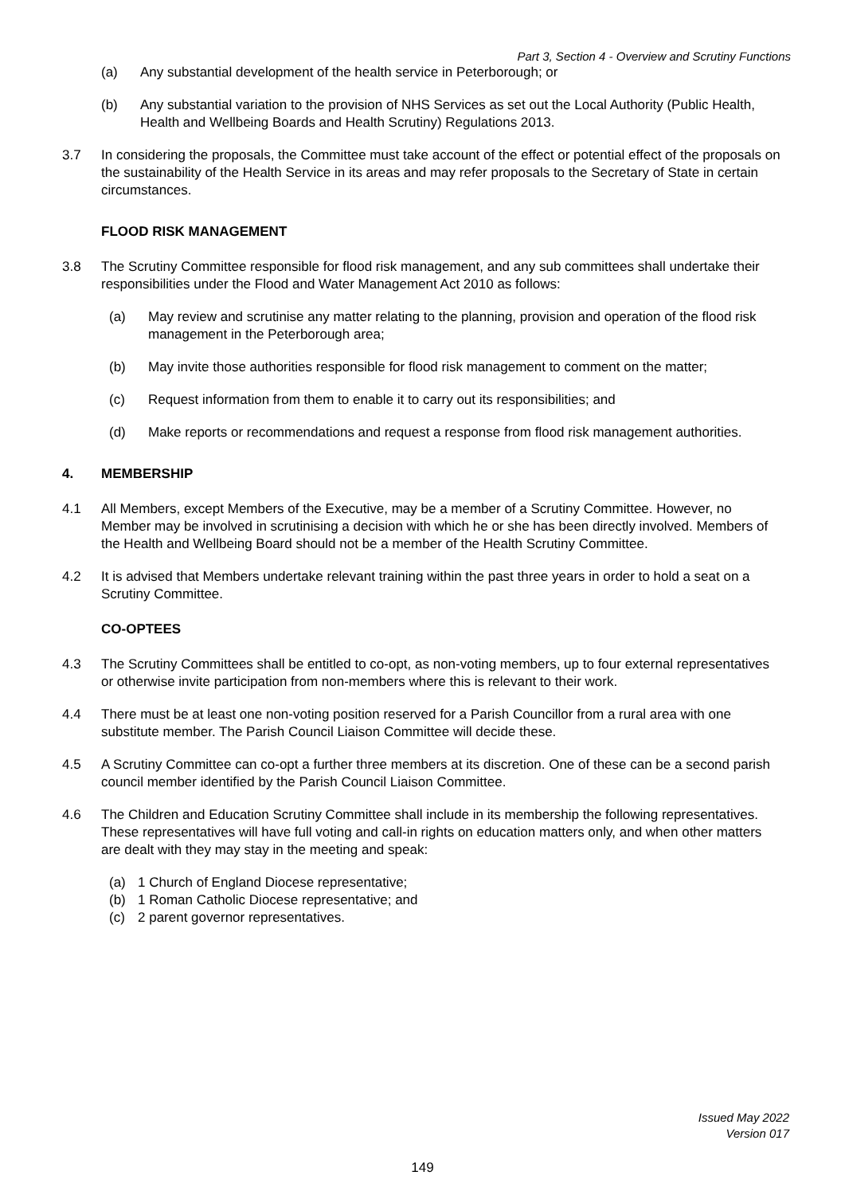Part 3, Section 4 - Overview and Scrutiny Functions
(a) Any substantial development of the health service in Peterborough; or
(b) Any substantial variation to the provision of NHS Services as set out the Local Authority (Public Health, Health and Wellbeing Boards and Health Scrutiny) Regulations 2013.
3.7 In considering the proposals, the Committee must take account of the effect or potential effect of the proposals on the sustainability of the Health Service in its areas and may refer proposals to the Secretary of State in certain circumstances.
FLOOD RISK MANAGEMENT
3.8 The Scrutiny Committee responsible for flood risk management, and any sub committees shall undertake their responsibilities under the Flood and Water Management Act 2010 as follows:
(a) May review and scrutinise any matter relating to the planning, provision and operation of the flood risk management in the Peterborough area;
(b) May invite those authorities responsible for flood risk management to comment on the matter;
(c) Request information from them to enable it to carry out its responsibilities; and
(d) Make reports or recommendations and request a response from flood risk management authorities.
4. MEMBERSHIP
4.1 All Members, except Members of the Executive, may be a member of a Scrutiny Committee. However, no Member may be involved in scrutinising a decision with which he or she has been directly involved. Members of the Health and Wellbeing Board should not be a member of the Health Scrutiny Committee.
4.2 It is advised that Members undertake relevant training within the past three years in order to hold a seat on a Scrutiny Committee.
CO-OPTEES
4.3 The Scrutiny Committees shall be entitled to co-opt, as non-voting members, up to four external representatives or otherwise invite participation from non-members where this is relevant to their work.
4.4 There must be at least one non-voting position reserved for a Parish Councillor from a rural area with one substitute member. The Parish Council Liaison Committee will decide these.
4.5 A Scrutiny Committee can co-opt a further three members at its discretion. One of these can be a second parish council member identified by the Parish Council Liaison Committee.
4.6 The Children and Education Scrutiny Committee shall include in its membership the following representatives. These representatives will have full voting and call-in rights on education matters only, and when other matters are dealt with they may stay in the meeting and speak:
(a) 1 Church of England Diocese representative;
(b) 1 Roman Catholic Diocese representative; and
(c) 2 parent governor representatives.
Issued May 2022
Version 017
149